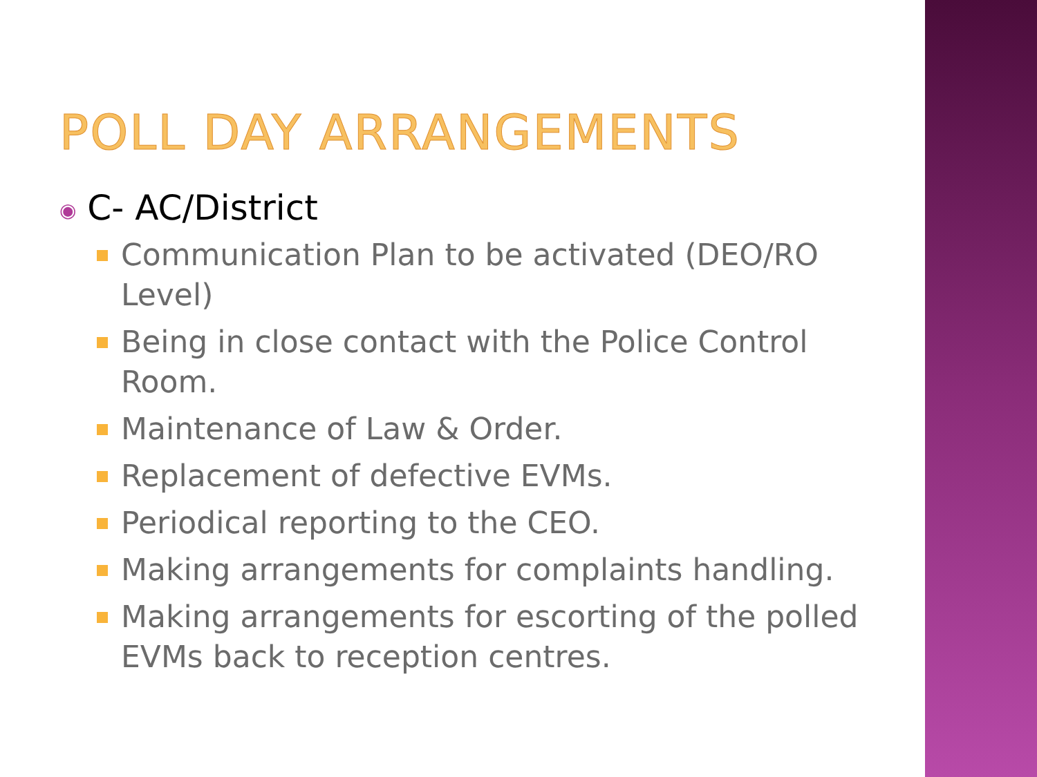POLL DAY ARRANGEMENTS
◉ C- AC/District
Communication Plan to be activated (DEO/RO Level)
Being in close contact with the Police Control Room.
Maintenance of Law & Order.
Replacement of defective EVMs.
Periodical reporting to the CEO.
Making arrangements for complaints handling.
Making arrangements for escorting of the polled EVMs back to reception centres.